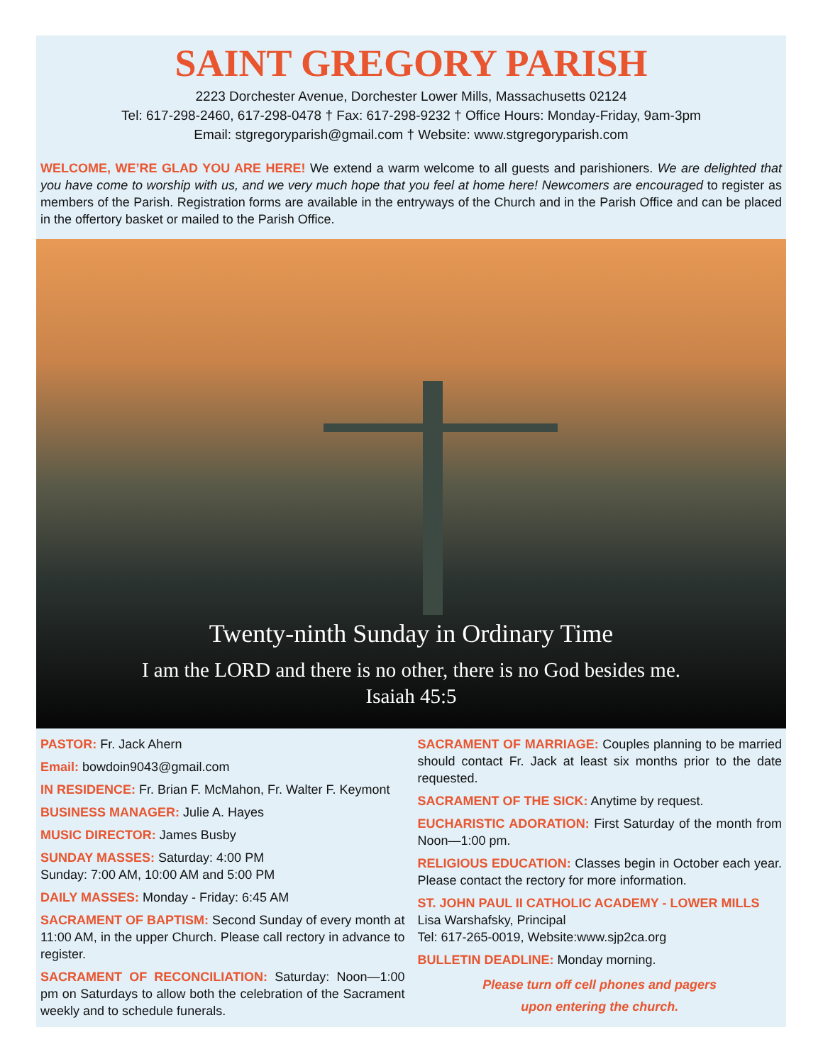SAINT GREGORY PARISH
2223 Dorchester Avenue, Dorchester Lower Mills, Massachusetts 02124
Tel: 617-298-2460, 617-298-0478 † Fax: 617-298-9232 † Office Hours: Monday-Friday, 9am-3pm
Email: stgregoryparish@gmail.com † Website: www.stgregoryparish.com
WELCOME, WE’RE GLAD YOU ARE HERE! We extend a warm welcome to all guests and parishioners. We are delighted that you have come to worship with us, and we very much hope that you feel at home here! Newcomers are encouraged to register as members of the Parish. Registration forms are available in the entryways of the Church and in the Parish Office and can be placed in the offertory basket or mailed to the Parish Office.
Twenty-ninth Sunday in Ordinary Time
I am the LORD and there is no other, there is no God besides me.
Isaiah 45:5
PASTOR: Fr. Jack Ahern
Email: bowdoin9043@gmail.com
IN RESIDENCE: Fr. Brian F. McMahon, Fr. Walter F. Keymont
BUSINESS MANAGER: Julie A. Hayes
MUSIC DIRECTOR: James Busby
SUNDAY MASSES: Saturday: 4:00 PM
Sunday: 7:00 AM, 10:00 AM and 5:00 PM
DAILY MASSES: Monday - Friday: 6:45 AM
SACRAMENT OF BAPTISM: Second Sunday of every month at 11:00 AM, in the upper Church. Please call rectory in advance to register.
SACRAMENT OF RECONCILIATION: Saturday: Noon—1:00 pm on Saturdays to allow both the celebration of the Sacrament weekly and to schedule funerals.
SACRAMENT OF MARRIAGE: Couples planning to be married should contact Fr. Jack at least six months prior to the date requested.
SACRAMENT OF THE SICK: Anytime by request.
EUCHARISTIC ADORATION: First Saturday of the month from Noon—1:00 pm.
RELIGIOUS EDUCATION: Classes begin in October each year. Please contact the rectory for more information.
ST. JOHN PAUL II CATHOLIC ACADEMY - LOWER MILLS
Lisa Warshafsky, Principal
Tel: 617-265-0019, Website:www.sjp2ca.org
BULLETIN DEADLINE: Monday morning.
Please turn off cell phones and pagers
upon entering the church.